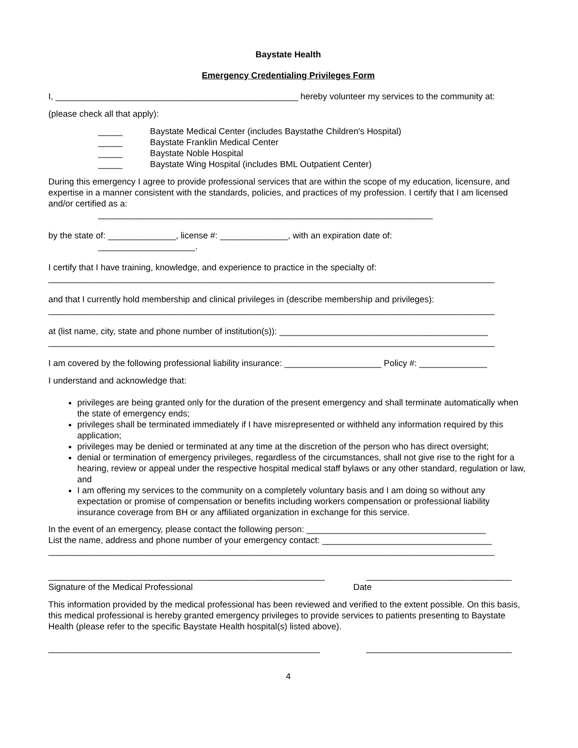Baystate Health
Emergency Credentialing Privileges Form
I, __________________________________________________ hereby volunteer my services to the community at:
(please check all that apply):
_____ Baystate Medical Center (includes Baystathe Children's Hospital)
_____ Baystate Franklin Medical Center
_____ Baystate Noble Hospital
_____ Baystate Wing Hospital (includes BML Outpatient Center)
During this emergency I agree to provide professional services that are within the scope of my education, licensure, and expertise in a manner consistent with the standards, policies, and practices of my profession. I certify that I am licensed and/or certified as a:
_____________________________________________________________________
by the state of: ______________, license #: ______________, with an expiration date of:
____________________.
I certify that I have training, knowledge, and experience to practice in the specialty of:
____________________________________________________________________________________________
and that I currently hold membership and clinical privileges in (describe membership and privileges):
____________________________________________________________________________________________
at (list name, city, state and phone number of institution(s)): ___________________________________________
____________________________________________________________________________________________
I am covered by the following professional liability insurance: ____________________ Policy #: ______________
I understand and acknowledge that:
privileges are being granted only for the duration of the present emergency and shall terminate automatically when the state of emergency ends;
privileges shall be terminated immediately if I have misrepresented or withheld any information required by this application;
privileges may be denied or terminated at any time at the discretion of the person who has direct oversight;
denial or termination of emergency privileges, regardless of the circumstances, shall not give rise to the right for a hearing, review or appeal under the respective hospital medical staff bylaws or any other standard, regulation or law, and
I am offering my services to the community on a completely voluntary basis and I am doing so without any expectation or promise of compensation or benefits including workers compensation or professional liability insurance coverage from BH or any affiliated organization in exchange for this service.
In the event of an emergency, please contact the following person: _____________________________________
List the name, address and phone number of your emergency contact: ___________________________________
____________________________________________________________________________________________
_________________________________________________________ ______________________________
Signature of the Medical Professional Date
This information provided by the medical professional has been reviewed and verified to the extent possible. On this basis, this medical professional is hereby granted emergency privileges to provide services to patients presenting to Baystate Health (please refer to the specific Baystate Health hospital(s) listed above).
________________________________________________________ ______________________________
4